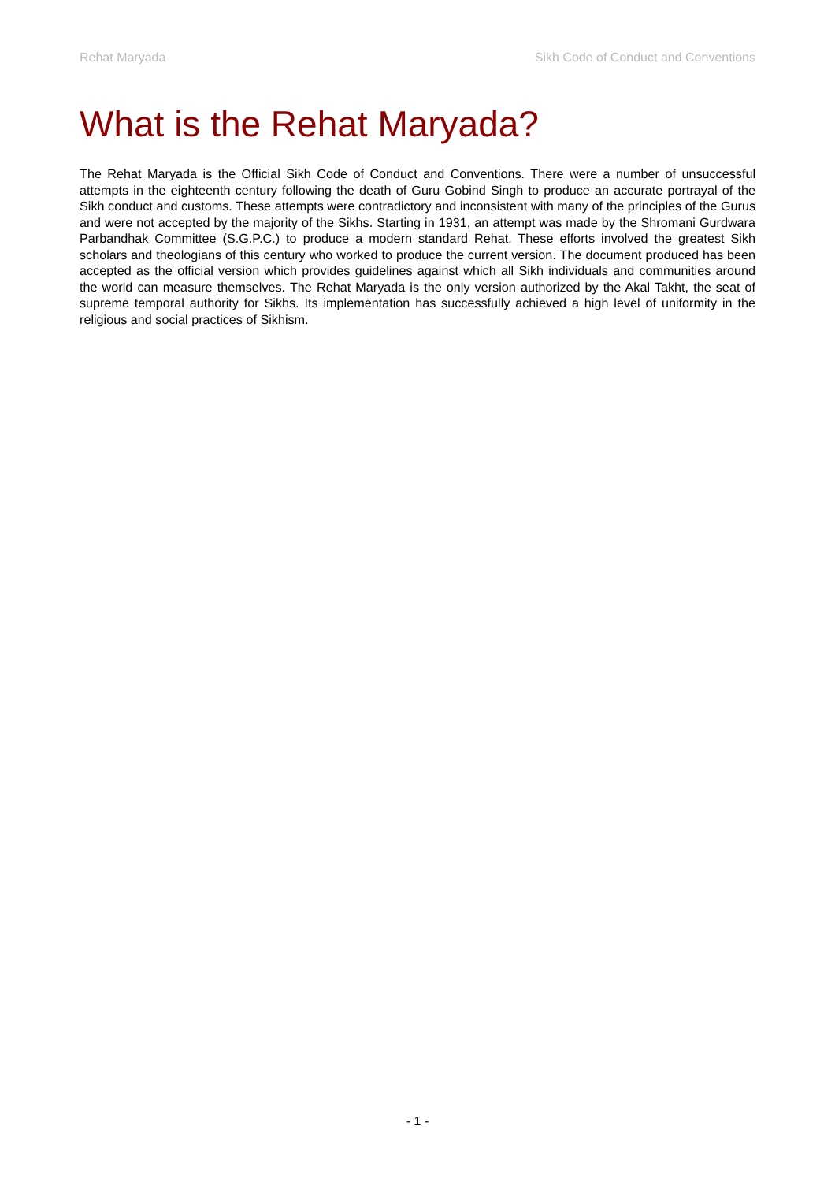Rehat Maryada Sikh Code of Conduct and Conventions
What is the Rehat Maryada?
The Rehat Maryada is the Official Sikh Code of Conduct and Conventions. There were a number of unsuccessful attempts in the eighteenth century following the death of Guru Gobind Singh to produce an accurate portrayal of the Sikh conduct and customs. These attempts were contradictory and inconsistent with many of the principles of the Gurus and were not accepted by the majority of the Sikhs. Starting in 1931, an attempt was made by the Shromani Gurdwara Parbandhak Committee (S.G.P.C.) to produce a modern standard Rehat. These efforts involved the greatest Sikh scholars and theologians of this century who worked to produce the current version. The document produced has been accepted as the official version which provides guidelines against which all Sikh individuals and communities around the world can measure themselves. The Rehat Maryada is the only version authorized by the Akal Takht, the seat of supreme temporal authority for Sikhs. Its implementation has successfully achieved a high level of uniformity in the religious and social practices of Sikhism.
- 1 -